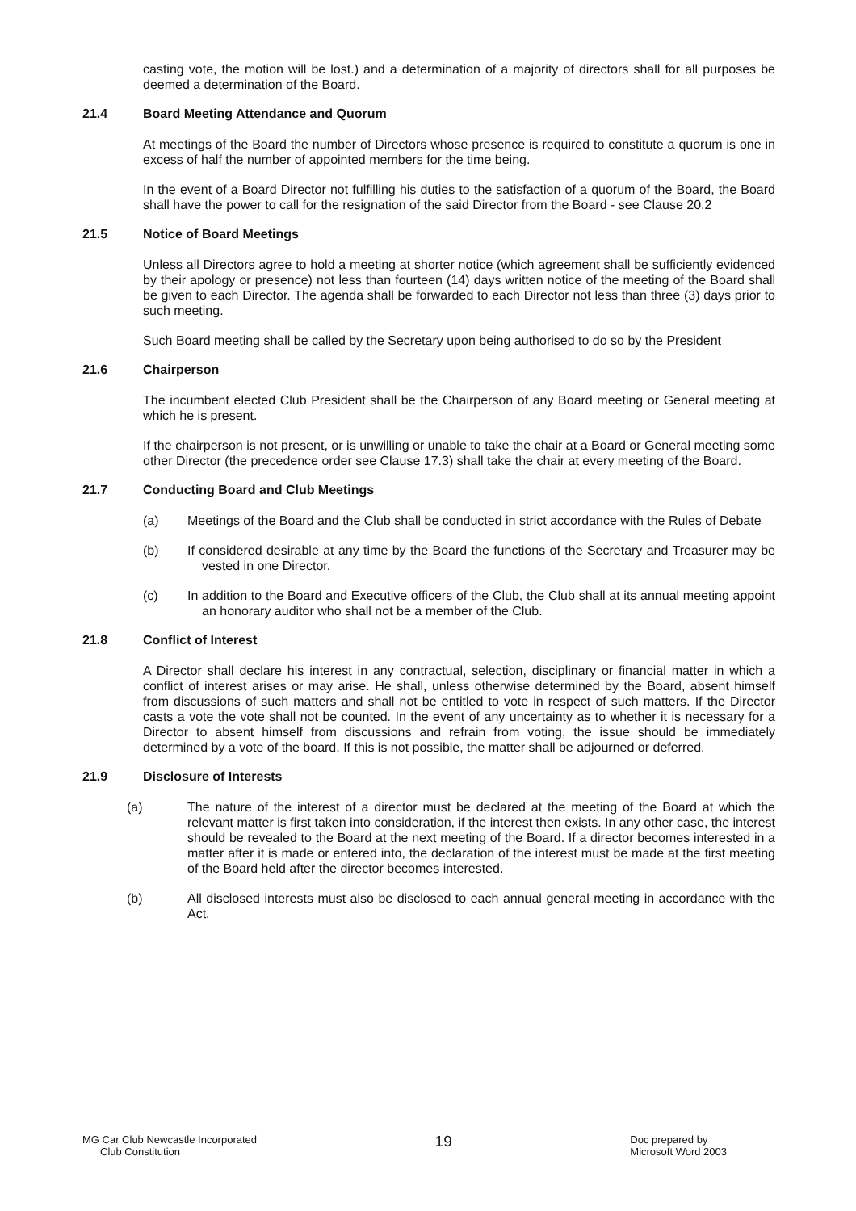casting vote, the motion will be lost.) and a determination of a majority of directors shall for all purposes be deemed a determination of the Board.
21.4 Board Meeting Attendance and Quorum
At meetings of the Board the number of Directors whose presence is required to constitute a quorum is one in excess of half the number of appointed members for the time being.
In the event of a Board Director not fulfilling his duties to the satisfaction of a quorum of the Board, the Board shall have the power to call for the resignation of the said Director from the Board - see Clause 20.2
21.5 Notice of Board Meetings
Unless all Directors agree to hold a meeting at shorter notice (which agreement shall be sufficiently evidenced by their apology or presence) not less than fourteen (14) days written notice of the meeting of the Board shall be given to each Director. The agenda shall be forwarded to each Director not less than three (3) days prior to such meeting.
Such Board meeting shall be called by the Secretary upon being authorised to do so by the President
21.6 Chairperson
The incumbent elected Club President shall be the Chairperson of any Board meeting or General meeting at which he is present.
If the chairperson is not present, or is unwilling or unable to take the chair at a Board or General meeting some other Director (the precedence order see Clause 17.3) shall take the chair at every meeting of the Board.
21.7 Conducting Board and Club Meetings
(a) Meetings of the Board and the Club shall be conducted in strict accordance with the Rules of Debate
(b) If considered desirable at any time by the Board the functions of the Secretary and Treasurer may be vested in one Director.
(c) In addition to the Board and Executive officers of the Club, the Club shall at its annual meeting appoint an honorary auditor who shall not be a member of the Club.
21.8 Conflict of Interest
A Director shall declare his interest in any contractual, selection, disciplinary or financial matter in which a conflict of interest arises or may arise. He shall, unless otherwise determined by the Board, absent himself from discussions of such matters and shall not be entitled to vote in respect of such matters. If the Director casts a vote the vote shall not be counted. In the event of any uncertainty as to whether it is necessary for a Director to absent himself from discussions and refrain from voting, the issue should be immediately determined by a vote of the board. If this is not possible, the matter shall be adjourned or deferred.
21.9 Disclosure of Interests
(a) The nature of the interest of a director must be declared at the meeting of the Board at which the relevant matter is first taken into consideration, if the interest then exists. In any other case, the interest should be revealed to the Board at the next meeting of the Board. If a director becomes interested in a matter after it is made or entered into, the declaration of the interest must be made at the first meeting of the Board held after the director becomes interested.
(b) All disclosed interests must also be disclosed to each annual general meeting in accordance with the Act.
MG Car Club Newcastle Incorporated
Club Constitution
19
Doc prepared by
Microsoft Word 2003